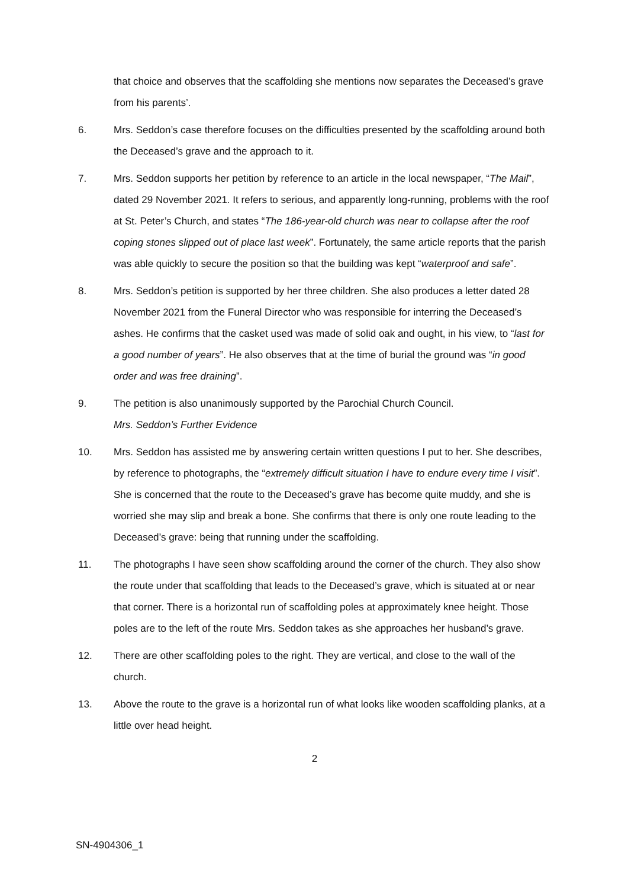that choice and observes that the scaffolding she mentions now separates the Deceased’s grave from his parents’.
6. Mrs. Seddon’s case therefore focuses on the difficulties presented by the scaffolding around both the Deceased’s grave and the approach to it.
7. Mrs. Seddon supports her petition by reference to an article in the local newspaper, “The Mail”, dated 29 November 2021. It refers to serious, and apparently long-running, problems with the roof at St. Peter’s Church, and states “The 186-year-old church was near to collapse after the roof coping stones slipped out of place last week”. Fortunately, the same article reports that the parish was able quickly to secure the position so that the building was kept “waterproof and safe”.
8. Mrs. Seddon’s petition is supported by her three children. She also produces a letter dated 28 November 2021 from the Funeral Director who was responsible for interring the Deceased’s ashes. He confirms that the casket used was made of solid oak and ought, in his view, to “last for a good number of years”. He also observes that at the time of burial the ground was “in good order and was free draining”.
9. The petition is also unanimously supported by the Parochial Church Council.
Mrs. Seddon’s Further Evidence
10. Mrs. Seddon has assisted me by answering certain written questions I put to her. She describes, by reference to photographs, the “extremely difficult situation I have to endure every time I visit”. She is concerned that the route to the Deceased’s grave has become quite muddy, and she is worried she may slip and break a bone. She confirms that there is only one route leading to the Deceased’s grave: being that running under the scaffolding.
11. The photographs I have seen show scaffolding around the corner of the church. They also show the route under that scaffolding that leads to the Deceased’s grave, which is situated at or near that corner. There is a horizontal run of scaffolding poles at approximately knee height. Those poles are to the left of the route Mrs. Seddon takes as she approaches her husband’s grave.
12. There are other scaffolding poles to the right. They are vertical, and close to the wall of the church.
13. Above the route to the grave is a horizontal run of what looks like wooden scaffolding planks, at a little over head height.
2
SN-4904306_1